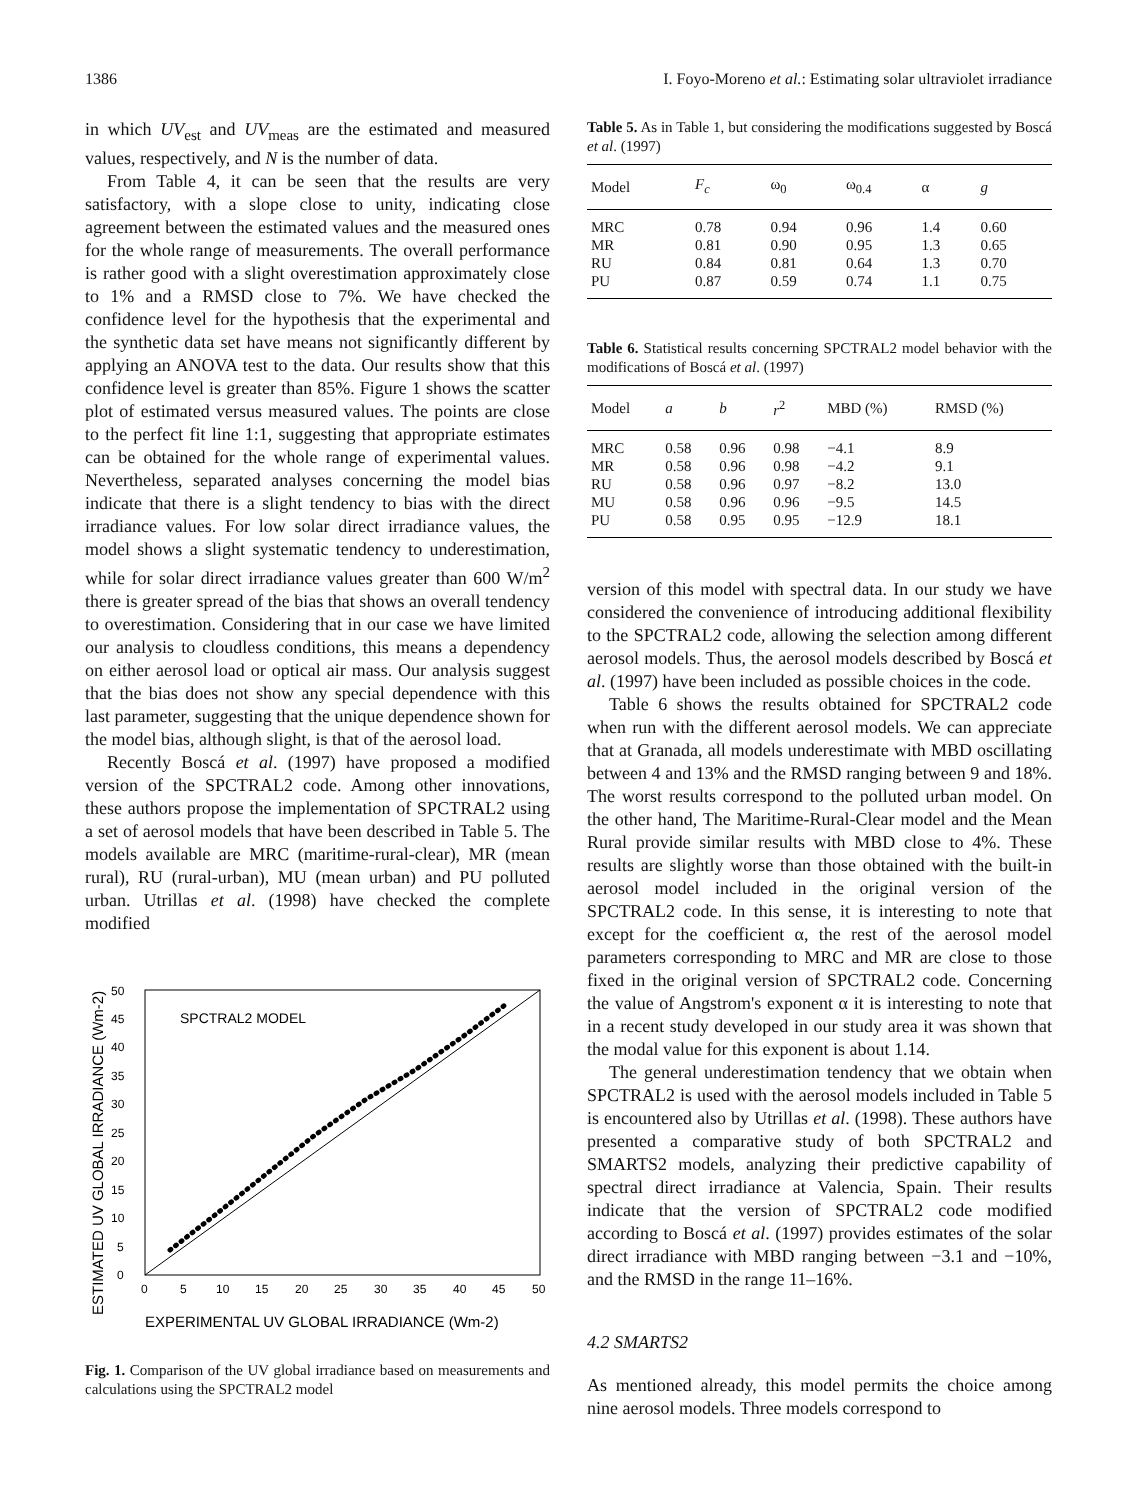1386 I. Foyo-Moreno et al.: Estimating solar ultraviolet irradiance
in which UV<sub>est</sub> and UV<sub>meas</sub> are the estimated and measured values, respectively, and N is the number of data.
From Table 4, it can be seen that the results are very satisfactory, with a slope close to unity, indicating close agreement between the estimated values and the measured ones for the whole range of measurements. The overall performance is rather good with a slight overestimation approximately close to 1% and a RMSD close to 7%. We have checked the confidence level for the hypothesis that the experimental and the synthetic data set have means not significantly different by applying an ANOVA test to the data. Our results show that this confidence level is greater than 85%. Figure 1 shows the scatter plot of estimated versus measured values. The points are close to the perfect fit line 1:1, suggesting that appropriate estimates can be obtained for the whole range of experimental values. Nevertheless, separated analyses concerning the model bias indicate that there is a slight tendency to bias with the direct irradiance values. For low solar direct irradiance values, the model shows a slight systematic tendency to underestimation, while for solar direct irradiance values greater than 600 W/m<sup>2</sup> there is greater spread of the bias that shows an overall tendency to overestimation. Considering that in our case we have limited our analysis to cloudless conditions, this means a dependency on either aerosol load or optical air mass. Our analysis suggest that the bias does not show any special dependence with this last parameter, suggesting that the unique dependence shown for the model bias, although slight, is that of the aerosol load.
Recently Boscá et al. (1997) have proposed a modified version of the SPCTRAL2 code. Among other innovations, these authors propose the implementation of SPCTRAL2 using a set of aerosol models that have been described in Table 5. The models available are MRC (maritime-rural-clear), MR (mean rural), RU (rural-urban), MU (mean urban) and PU polluted urban. Utrillas et al. (1998) have checked the complete modified
ESTIMATED UV GLOBAL IRRADIANCE (Wm-2)
SPCTRAL2 MODEL
0
5
10
15
20
25
30
35
40
45
50
0
5
10
15
20
25
30
35
40
45
50
EXPERIMENTAL UV GLOBAL IRRADIANCE (Wm-2)
Fig. 1. Comparison of the UV global irradiance based on measurements and calculations using the SPCTRAL2 model
Table 5. As in Table 1, but considering the modifications suggested by Boscá et al. (1997)
| Model | F<sub>c</sub> | ω<sub>0</sub> | ω<sub>0.4</sub> | α | g |
| --- | --- | --- | --- | --- | --- |
| MRC | 0.78 | 0.94 | 0.96 | 1.4 | 0.60 |
| MR | 0.81 | 0.90 | 0.95 | 1.3 | 0.65 |
| RU | 0.84 | 0.81 | 0.64 | 1.3 | 0.70 |
| PU | 0.87 | 0.59 | 0.74 | 1.1 | 0.75 |
Table 6. Statistical results concerning SPCTRAL2 model behavior with the modifications of Boscá et al. (1997)
| Model | a | b | r<sup>2</sup> | MBD (%) | RMSD (%) |
| --- | --- | --- | --- | --- | --- |
| MRC | 0.58 | 0.96 | 0.98 | −4.1 | 8.9 |
| MR | 0.58 | 0.96 | 0.98 | −4.2 | 9.1 |
| RU | 0.58 | 0.96 | 0.97 | −8.2 | 13.0 |
| MU | 0.58 | 0.96 | 0.96 | −9.5 | 14.5 |
| PU | 0.58 | 0.95 | 0.95 | −12.9 | 18.1 |
version of this model with spectral data. In our study we have considered the convenience of introducing additional flexibility to the SPCTRAL2 code, allowing the selection among different aerosol models. Thus, the aerosol models described by Boscá et al. (1997) have been included as possible choices in the code.
Table 6 shows the results obtained for SPCTRAL2 code when run with the different aerosol models. We can appreciate that at Granada, all models underestimate with MBD oscillating between 4 and 13% and the RMSD ranging between 9 and 18%. The worst results correspond to the polluted urban model. On the other hand, The Maritime-Rural-Clear model and the Mean Rural provide similar results with MBD close to 4%. These results are slightly worse than those obtained with the built-in aerosol model included in the original version of the SPCTRAL2 code. In this sense, it is interesting to note that except for the coefficient α, the rest of the aerosol model parameters corresponding to MRC and MR are close to those fixed in the original version of SPCTRAL2 code. Concerning the value of Angstrom's exponent α it is interesting to note that in a recent study developed in our study area it was shown that the modal value for this exponent is about 1.14.
The general underestimation tendency that we obtain when SPCTRAL2 is used with the aerosol models included in Table 5 is encountered also by Utrillas et al. (1998). These authors have presented a comparative study of both SPCTRAL2 and SMARTS2 models, analyzing their predictive capability of spectral direct irradiance at Valencia, Spain. Their results indicate that the version of SPCTRAL2 code modified according to Boscá et al. (1997) provides estimates of the solar direct irradiance with MBD ranging between −3.1 and −10%, and the RMSD in the range 11–16%.
4.2 SMARTS2
As mentioned already, this model permits the choice among nine aerosol models. Three models correspond to